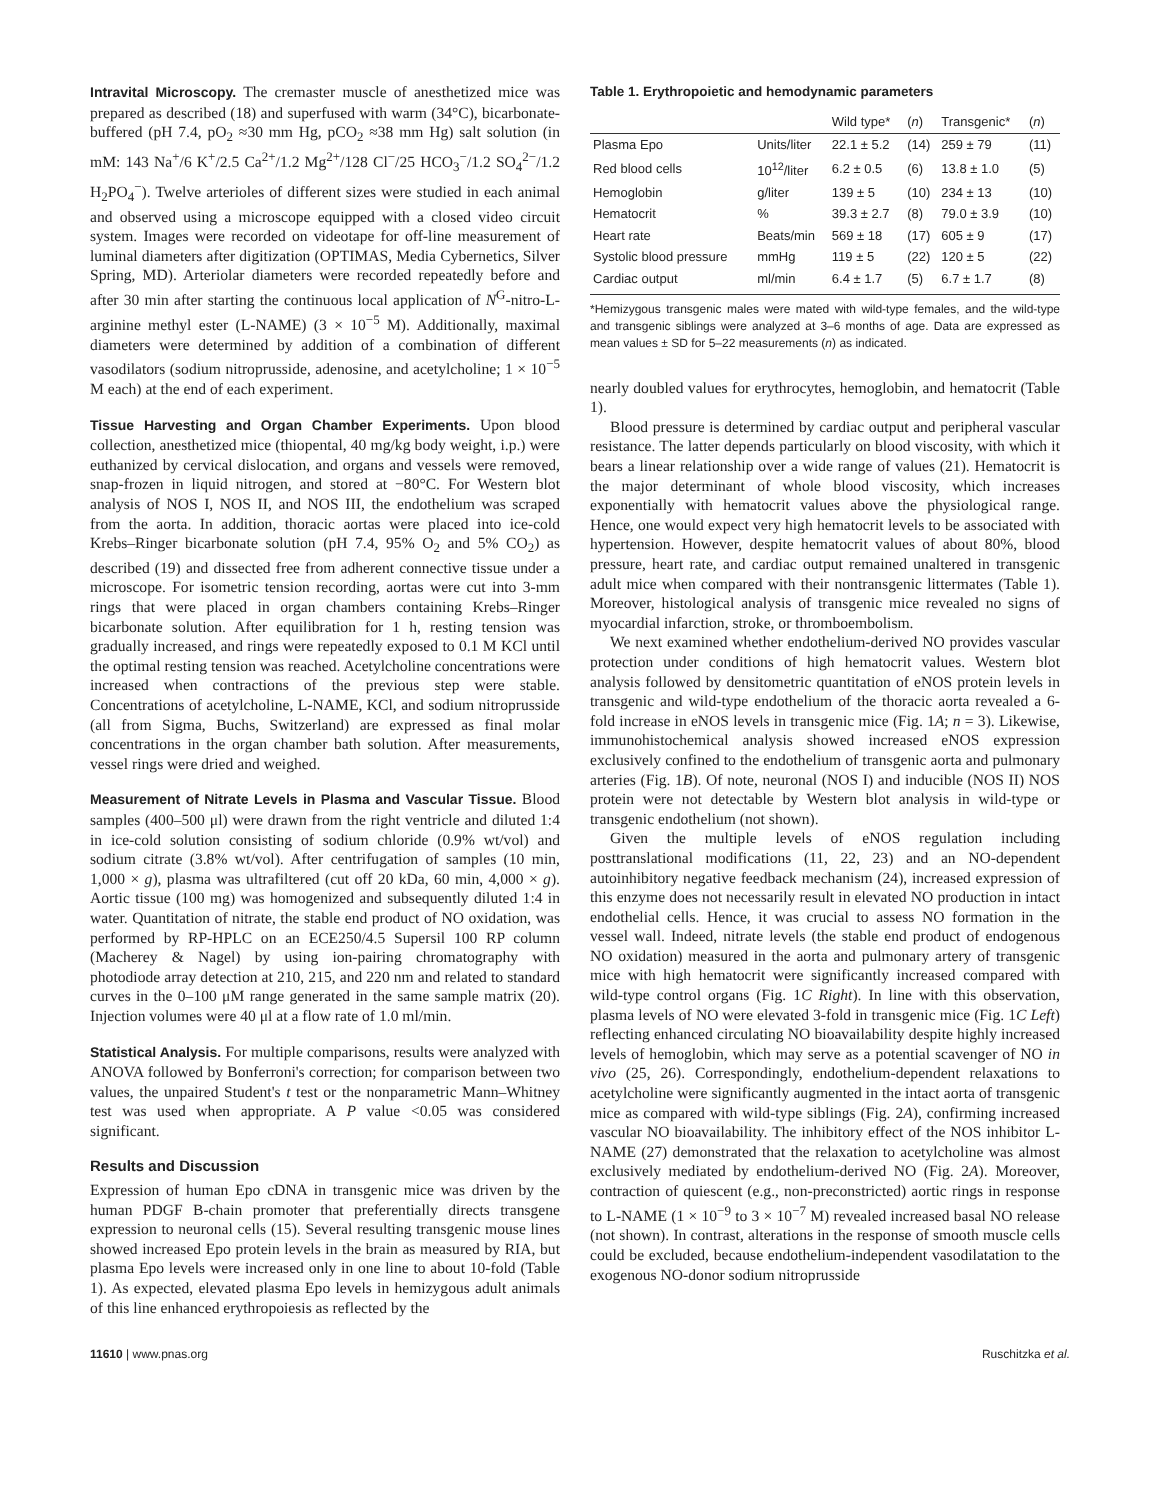Intravital Microscopy. The cremaster muscle of anesthetized mice was prepared as described (18) and superfused with warm (34°C), bicarbonate-buffered (pH 7.4, pO<sub>2</sub> ≈30 mm Hg, pCO<sub>2</sub> ≈38 mm Hg) salt solution (in mM: 143 Na<sup>+</sup>/6 K<sup>+</sup>/2.5 Ca<sup>2+</sup>/1.2 Mg<sup>2+</sup>/128 Cl<sup>−</sup>/25 HCO<sub>3</sub><sup>−</sup>/1.2 SO<sub>4</sub><sup>2−</sup>/1.2 H<sub>2</sub>PO<sub>4</sub><sup>−</sup>). Twelve arterioles of different sizes were studied in each animal and observed using a microscope equipped with a closed video circuit system. Images were recorded on videotape for off-line measurement of luminal diameters after digitization (OPTIMAS, Media Cybernetics, Silver Spring, MD). Arteriolar diameters were recorded repeatedly before and after 30 min after starting the continuous local application of N<sup>G</sup>-nitro-L-arginine methyl ester (L-NAME) (3 × 10<sup>−5</sup> M). Additionally, maximal diameters were determined by addition of a combination of different vasodilators (sodium nitroprusside, adenosine, and acetylcholine; 1 × 10<sup>−5</sup> M each) at the end of each experiment.
Tissue Harvesting and Organ Chamber Experiments. Upon blood collection, anesthetized mice (thiopental, 40 mg/kg body weight, i.p.) were euthanized by cervical dislocation, and organs and vessels were removed, snap-frozen in liquid nitrogen, and stored at −80°C. For Western blot analysis of NOS I, NOS II, and NOS III, the endothelium was scraped from the aorta. In addition, thoracic aortas were placed into ice-cold Krebs–Ringer bicarbonate solution (pH 7.4, 95% O<sub>2</sub> and 5% CO<sub>2</sub>) as described (19) and dissected free from adherent connective tissue under a microscope. For isometric tension recording, aortas were cut into 3-mm rings that were placed in organ chambers containing Krebs–Ringer bicarbonate solution. After equilibration for 1 h, resting tension was gradually increased, and rings were repeatedly exposed to 0.1 M KCl until the optimal resting tension was reached. Acetylcholine concentrations were increased when contractions of the previous step were stable. Concentrations of acetylcholine, L-NAME, KCl, and sodium nitroprusside (all from Sigma, Buchs, Switzerland) are expressed as final molar concentrations in the organ chamber bath solution. After measurements, vessel rings were dried and weighed.
Measurement of Nitrate Levels in Plasma and Vascular Tissue. Blood samples (400–500 μl) were drawn from the right ventricle and diluted 1:4 in ice-cold solution consisting of sodium chloride (0.9% wt/vol) and sodium citrate (3.8% wt/vol). After centrifugation of samples (10 min, 1,000 × g), plasma was ultrafiltered (cut off 20 kDa, 60 min, 4,000 × g). Aortic tissue (100 mg) was homogenized and subsequently diluted 1:4 in water. Quantitation of nitrate, the stable end product of NO oxidation, was performed by RP-HPLC on an ECE250/4.5 Supersil 100 RP column (Macherey & Nagel) by using ion-pairing chromatography with photodiode array detection at 210, 215, and 220 nm and related to standard curves in the 0–100 μM range generated in the same sample matrix (20). Injection volumes were 40 μl at a flow rate of 1.0 ml/min.
Statistical Analysis. For multiple comparisons, results were analyzed with ANOVA followed by Bonferroni's correction; for comparison between two values, the unpaired Student's t test or the nonparametric Mann–Whitney test was used when appropriate. A P value <0.05 was considered significant.
Results and Discussion
Expression of human Epo cDNA in transgenic mice was driven by the human PDGF B-chain promoter that preferentially directs transgene expression to neuronal cells (15). Several resulting transgenic mouse lines showed increased Epo protein levels in the brain as measured by RIA, but plasma Epo levels were increased only in one line to about 10-fold (Table 1). As expected, elevated plasma Epo levels in hemizygous adult animals of this line enhanced erythropoiesis as reflected by the
Table 1. Erythropoietic and hemodynamic parameters
| | | Wild type* | ( n ) | Transgenic* | ( n ) |
| --- | --- | --- | --- | --- | --- |
| Plasma Epo | Units/liter | 22.1 ± 5.2 | (14) | 259 ± 79 | (11) |
| Red blood cells | 10<sup>12</sup>/liter | 6.2 ± 0.5 | (6) | 13.8 ± 1.0 | (5) |
| Hemoglobin | g/liter | 139 ± 5 | (10) | 234 ± 13 | (10) |
| Hematocrit | % | 39.3 ± 2.7 | (8) | 79.0 ± 3.9 | (10) |
| Heart rate | Beats/min | 569 ± 18 | (17) | 605 ± 9 | (17) |
| Systolic blood pressure | mmHg | 119 ± 5 | (22) | 120 ± 5 | (22) |
| Cardiac output | ml/min | 6.4 ± 1.7 | (5) | 6.7 ± 1.7 | (8) |
*Hemizygous transgenic males were mated with wild-type females, and the wild-type and transgenic siblings were analyzed at 3–6 months of age. Data are expressed as mean values ± SD for 5–22 measurements (n) as indicated.
nearly doubled values for erythrocytes, hemoglobin, and hematocrit (Table 1).
Blood pressure is determined by cardiac output and peripheral vascular resistance. The latter depends particularly on blood viscosity, with which it bears a linear relationship over a wide range of values (21). Hematocrit is the major determinant of whole blood viscosity, which increases exponentially with hematocrit values above the physiological range. Hence, one would expect very high hematocrit levels to be associated with hypertension. However, despite hematocrit values of about 80%, blood pressure, heart rate, and cardiac output remained unaltered in transgenic adult mice when compared with their nontransgenic littermates (Table 1). Moreover, histological analysis of transgenic mice revealed no signs of myocardial infarction, stroke, or thromboembolism.
We next examined whether endothelium-derived NO provides vascular protection under conditions of high hematocrit values. Western blot analysis followed by densitometric quantitation of eNOS protein levels in transgenic and wild-type endothelium of the thoracic aorta revealed a 6-fold increase in eNOS levels in transgenic mice (Fig. 1A; n = 3). Likewise, immunohistochemical analysis showed increased eNOS expression exclusively confined to the endothelium of transgenic aorta and pulmonary arteries (Fig. 1B). Of note, neuronal (NOS I) and inducible (NOS II) NOS protein were not detectable by Western blot analysis in wild-type or transgenic endothelium (not shown).
Given the multiple levels of eNOS regulation including posttranslational modifications (11, 22, 23) and an NO-dependent autoinhibitory negative feedback mechanism (24), increased expression of this enzyme does not necessarily result in elevated NO production in intact endothelial cells. Hence, it was crucial to assess NO formation in the vessel wall. Indeed, nitrate levels (the stable end product of endogenous NO oxidation) measured in the aorta and pulmonary artery of transgenic mice with high hematocrit were significantly increased compared with wild-type control organs (Fig. 1C Right). In line with this observation, plasma levels of NO were elevated 3-fold in transgenic mice (Fig. 1C Left) reflecting enhanced circulating NO bioavailability despite highly increased levels of hemoglobin, which may serve as a potential scavenger of NO in vivo (25, 26). Correspondingly, endothelium-dependent relaxations to acetylcholine were significantly augmented in the intact aorta of transgenic mice as compared with wild-type siblings (Fig. 2A), confirming increased vascular NO bioavailability. The inhibitory effect of the NOS inhibitor L-NAME (27) demonstrated that the relaxation to acetylcholine was almost exclusively mediated by endothelium-derived NO (Fig. 2A). Moreover, contraction of quiescent (e.g., non-preconstricted) aortic rings in response to L-NAME (1 × 10<sup>−9</sup> to 3 × 10<sup>−7</sup> M) revealed increased basal NO release (not shown). In contrast, alterations in the response of smooth muscle cells could be excluded, because endothelium-independent vasodilatation to the exogenous NO-donor sodium nitroprusside
11610 | www.pnas.org Ruschitzka et al.